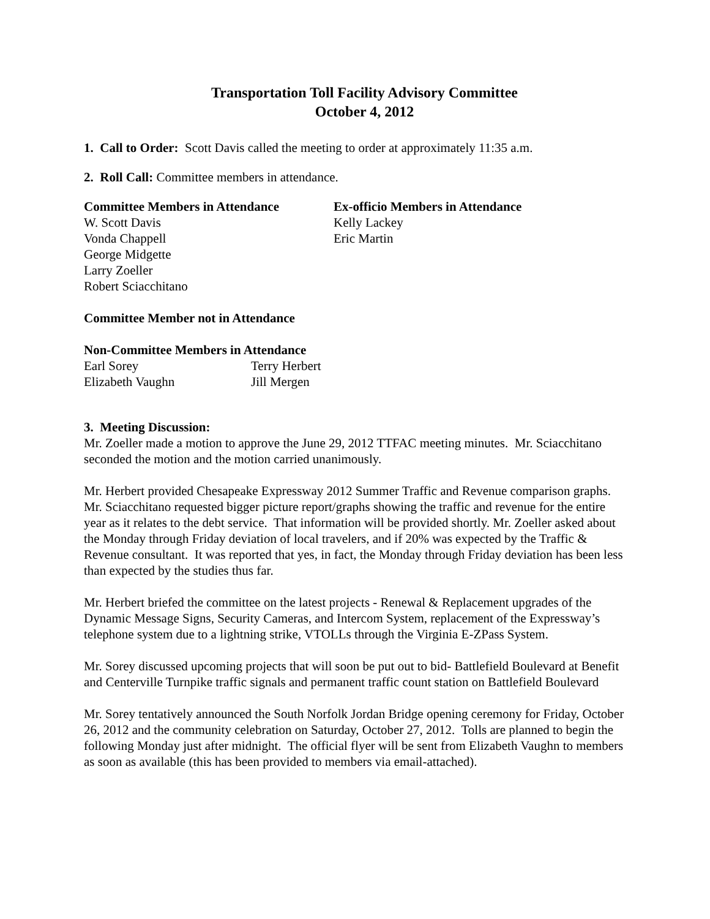Transportation Toll Facility Advisory Committee
October 4, 2012
1. Call to Order: Scott Davis called the meeting to order at approximately 11:35 a.m.
2. Roll Call: Committee members in attendance.
| Committee Members in Attendance | Ex-officio Members in Attendance |
| --- | --- |
| W. Scott Davis | Kelly Lackey |
| Vonda Chappell | Eric Martin |
| George Midgette | |
| Larry Zoeller | |
| Robert Sciacchitano | |
Committee Member not in Attendance
| Non-Committee Members in Attendance | |
| --- | --- |
| Earl Sorey | Terry Herbert |
| Elizabeth Vaughn | Jill Mergen |
3. Meeting Discussion:
Mr. Zoeller made a motion to approve the June 29, 2012 TTFAC meeting minutes. Mr. Sciacchitano seconded the motion and the motion carried unanimously.
Mr. Herbert provided Chesapeake Expressway 2012 Summer Traffic and Revenue comparison graphs. Mr. Sciacchitano requested bigger picture report/graphs showing the traffic and revenue for the entire year as it relates to the debt service. That information will be provided shortly. Mr. Zoeller asked about the Monday through Friday deviation of local travelers, and if 20% was expected by the Traffic & Revenue consultant. It was reported that yes, in fact, the Monday through Friday deviation has been less than expected by the studies thus far.
Mr. Herbert briefed the committee on the latest projects - Renewal & Replacement upgrades of the Dynamic Message Signs, Security Cameras, and Intercom System, replacement of the Expressway’s telephone system due to a lightning strike, VTOLLs through the Virginia E-ZPass System.
Mr. Sorey discussed upcoming projects that will soon be put out to bid- Battlefield Boulevard at Benefit and Centerville Turnpike traffic signals and permanent traffic count station on Battlefield Boulevard
Mr. Sorey tentatively announced the South Norfolk Jordan Bridge opening ceremony for Friday, October 26, 2012 and the community celebration on Saturday, October 27, 2012. Tolls are planned to begin the following Monday just after midnight. The official flyer will be sent from Elizabeth Vaughn to members as soon as available (this has been provided to members via email-attached).